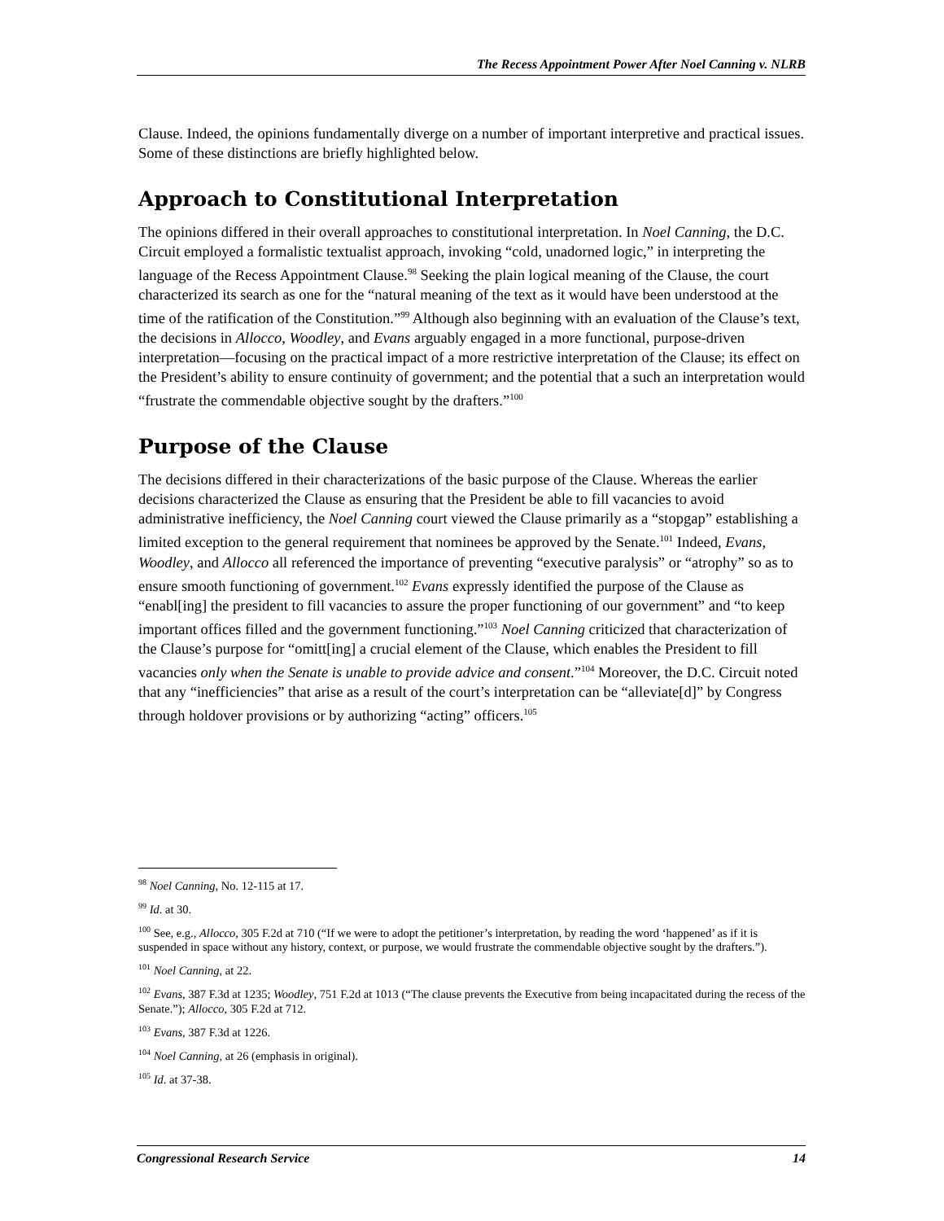The Recess Appointment Power After Noel Canning v. NLRB
Clause. Indeed, the opinions fundamentally diverge on a number of important interpretive and practical issues. Some of these distinctions are briefly highlighted below.
Approach to Constitutional Interpretation
The opinions differed in their overall approaches to constitutional interpretation. In Noel Canning, the D.C. Circuit employed a formalistic textualist approach, invoking “cold, unadorned logic,” in interpreting the language of the Recess Appointment Clause.<sup>98</sup> Seeking the plain logical meaning of the Clause, the court characterized its search as one for the “natural meaning of the text as it would have been understood at the time of the ratification of the Constitution.”<sup>99</sup> Although also beginning with an evaluation of the Clause’s text, the decisions in Allocco, Woodley, and Evans arguably engaged in a more functional, purpose-driven interpretation—focusing on the practical impact of a more restrictive interpretation of the Clause; its effect on the President’s ability to ensure continuity of government; and the potential that a such an interpretation would “frustrate the commendable objective sought by the drafters.”<sup>100</sup>
Purpose of the Clause
The decisions differed in their characterizations of the basic purpose of the Clause. Whereas the earlier decisions characterized the Clause as ensuring that the President be able to fill vacancies to avoid administrative inefficiency, the Noel Canning court viewed the Clause primarily as a “stopgap” establishing a limited exception to the general requirement that nominees be approved by the Senate.<sup>101</sup> Indeed, Evans, Woodley, and Allocco all referenced the importance of preventing “executive paralysis” or “atrophy” so as to ensure smooth functioning of government.<sup>102</sup> Evans expressly identified the purpose of the Clause as “enabl[ing] the president to fill vacancies to assure the proper functioning of our government” and “to keep important offices filled and the government functioning.”<sup>103</sup> Noel Canning criticized that characterization of the Clause’s purpose for “omitt[ing] a crucial element of the Clause, which enables the President to fill vacancies only when the Senate is unable to provide advice and consent.”<sup>104</sup> Moreover, the D.C. Circuit noted that any “inefficiencies” that arise as a result of the court’s interpretation can be “alleviate[d]” by Congress through holdover provisions or by authorizing “acting” officers.<sup>105</sup>
<sup>98</sup> Noel Canning, No. 12-115 at 17.
<sup>99</sup> Id. at 30.
<sup>100</sup> See, e.g., Allocco, 305 F.2d at 710 (“If we were to adopt the petitioner’s interpretation, by reading the word ‘happened’ as if it is suspended in space without any history, context, or purpose, we would frustrate the commendable objective sought by the drafters.”).
<sup>101</sup> Noel Canning, at 22.
<sup>102</sup> Evans, 387 F.3d at 1235; Woodley, 751 F.2d at 1013 (“The clause prevents the Executive from being incapacitated during the recess of the Senate.”); Allocco, 305 F.2d at 712.
<sup>103</sup> Evans, 387 F.3d at 1226.
<sup>104</sup> Noel Canning, at 26 (emphasis in original).
<sup>105</sup> Id. at 37-38.
Congressional Research Service 14